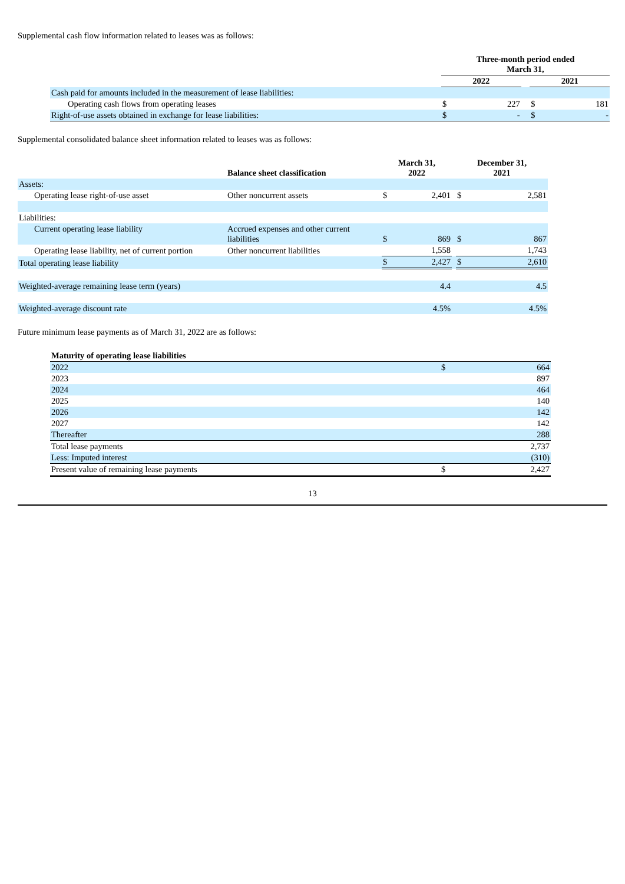Supplemental cash flow information related to leases was as follows:
| | Three-month period ended March 31, | | | | |
| | 2022 | | | 2021 | |
| Cash paid for amounts included in the measurement of lease liabilities: | | | | | |
| Operating cash flows from operating leases | $ | 227 | | $ | 181 |
| Right-of-use assets obtained in exchange for lease liabilities: | $ | - | | $ | - |
Supplemental consolidated balance sheet information related to leases was as follows:
| | Balance sheet classification | March 31, 2022 | | | December 31, 2021 | |
| Assets: | | | | | | |
| Operating lease right-of-use asset | Other noncurrent assets | $ | 2,401 | | $ | 2,581 |
| Liabilities: | | | | | | |
| Current operating lease liability | Accrued expenses and other current liabilities | $ | 869 | | $ | 867 |
| Operating lease liability, net of current portion | Other noncurrent liabilities | | 1,558 | | | 1,743 |
| Total operating lease liability | | $ | 2,427 | | $ | 2,610 |
| Weighted-average remaining lease term (years) | | | 4.4 | | | 4.5 |
| Weighted-average discount rate | | | 4.5% | | | 4.5% |
Future minimum lease payments as of March 31, 2022 are as follows:
| Maturity of operating lease liabilities | | |
| 2022 | $ | 664 |
| 2023 | | 897 |
| 2024 | | 464 |
| 2025 | | 140 |
| 2026 | | 142 |
| 2027 | | 142 |
| Thereafter | | 288 |
| Total lease payments | | 2,737 |
| Less: Imputed interest | | (310) |
| Present value of remaining lease payments | $ | 2,427 |
13